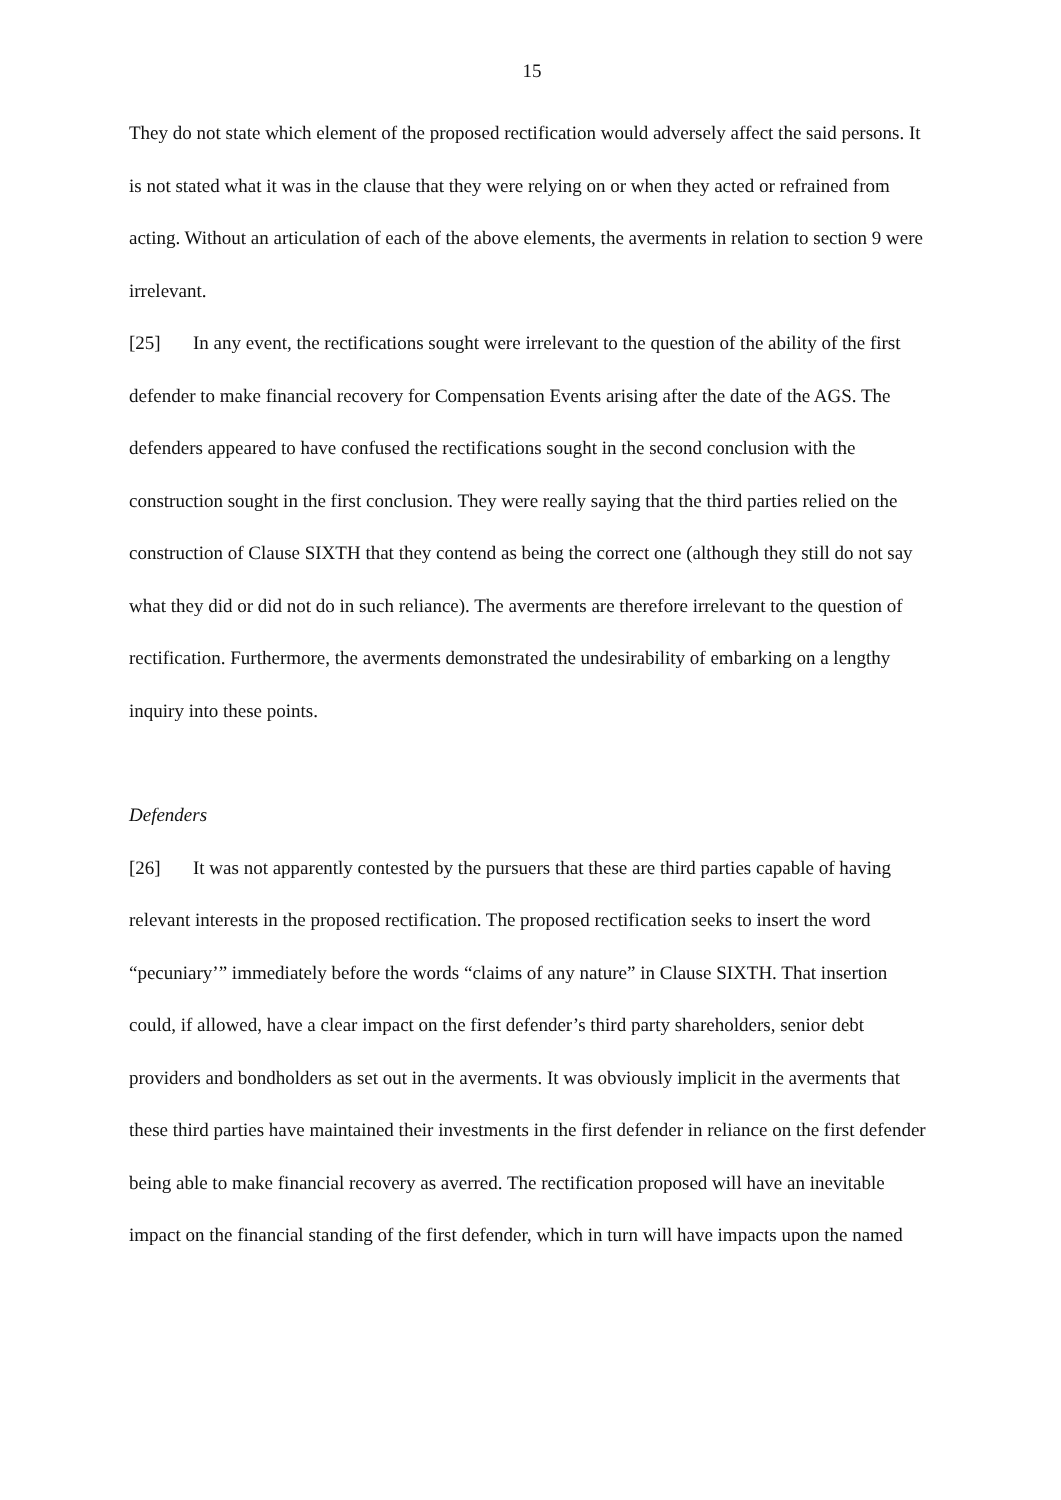15
They do not state which element of the proposed rectification would adversely affect the said persons. It is not stated what it was in the clause that they were relying on or when they acted or refrained from acting. Without an articulation of each of the above elements, the averments in relation to section 9 were irrelevant.
[25] In any event, the rectifications sought were irrelevant to the question of the ability of the first defender to make financial recovery for Compensation Events arising after the date of the AGS. The defenders appeared to have confused the rectifications sought in the second conclusion with the construction sought in the first conclusion. They were really saying that the third parties relied on the construction of Clause SIXTH that they contend as being the correct one (although they still do not say what they did or did not do in such reliance). The averments are therefore irrelevant to the question of rectification. Furthermore, the averments demonstrated the undesirability of embarking on a lengthy inquiry into these points.
Defenders
[26] It was not apparently contested by the pursuers that these are third parties capable of having relevant interests in the proposed rectification. The proposed rectification seeks to insert the word “pecuniary’” immediately before the words “claims of any nature” in Clause SIXTH. That insertion could, if allowed, have a clear impact on the first defender’s third party shareholders, senior debt providers and bondholders as set out in the averments. It was obviously implicit in the averments that these third parties have maintained their investments in the first defender in reliance on the first defender being able to make financial recovery as averred. The rectification proposed will have an inevitable impact on the financial standing of the first defender, which in turn will have impacts upon the named